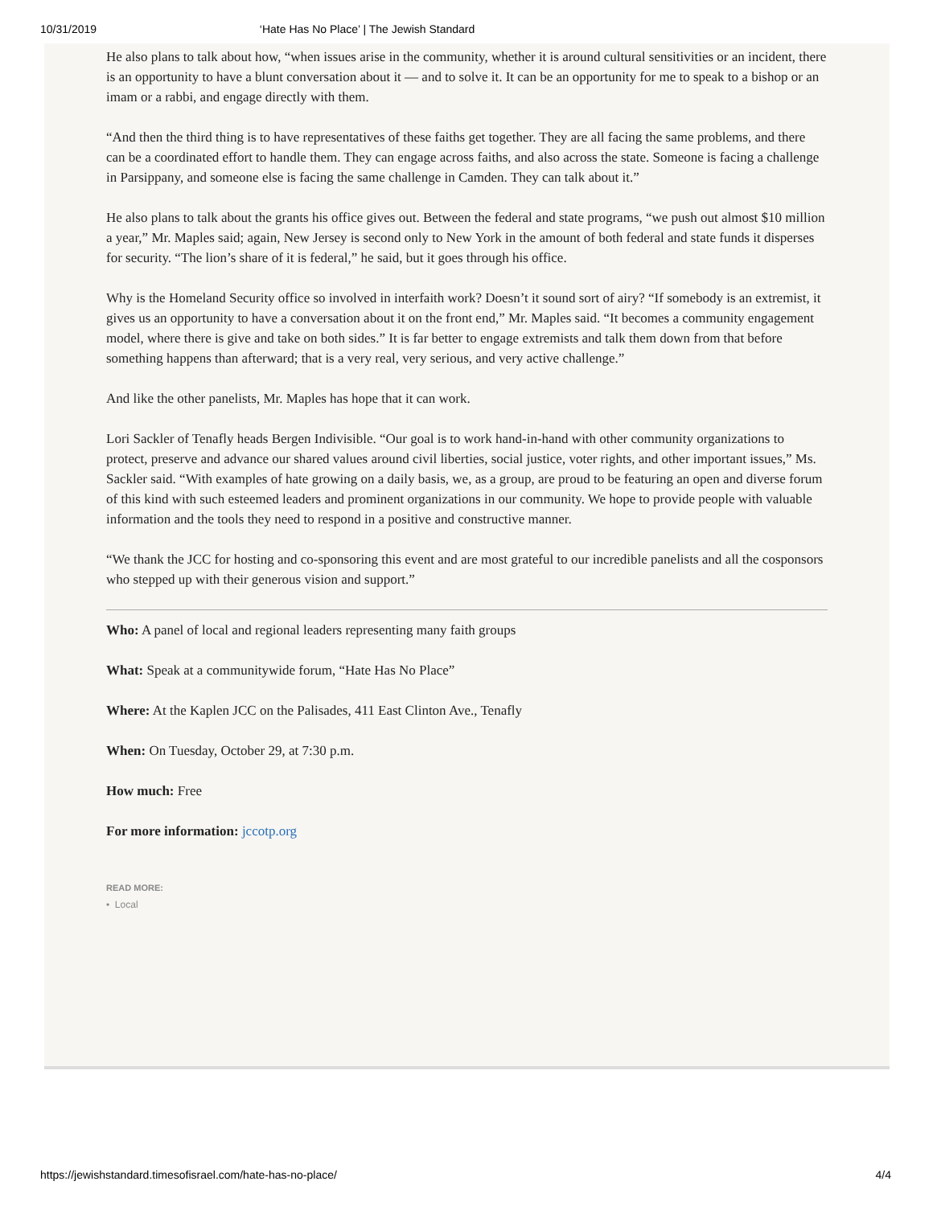10/31/2019 ‘Hate Has No Place’ | The Jewish Standard
He also plans to talk about how, “when issues arise in the community, whether it is around cultural sensitivities or an incident, there is an opportunity to have a blunt conversation about it — and to solve it. It can be an opportunity for me to speak to a bishop or an imam or a rabbi, and engage directly with them.
“And then the third thing is to have representatives of these faiths get together. They are all facing the same problems, and there can be a coordinated effort to handle them. They can engage across faiths, and also across the state. Someone is facing a challenge in Parsippany, and someone else is facing the same challenge in Camden. They can talk about it.”
He also plans to talk about the grants his office gives out. Between the federal and state programs, “we push out almost $10 million a year,” Mr. Maples said; again, New Jersey is second only to New York in the amount of both federal and state funds it disperses for security. “The lion’s share of it is federal,” he said, but it goes through his office.
Why is the Homeland Security office so involved in interfaith work? Doesn’t it sound sort of airy? “If somebody is an extremist, it gives us an opportunity to have a conversation about it on the front end,” Mr. Maples said. “It becomes a community engagement model, where there is give and take on both sides.” It is far better to engage extremists and talk them down from that before something happens than afterward; that is a very real, very serious, and very active challenge.”
And like the other panelists, Mr. Maples has hope that it can work.
Lori Sackler of Tenafly heads Bergen Indivisible. “Our goal is to work hand-in-hand with other community organizations to protect, preserve and advance our shared values around civil liberties, social justice, voter rights, and other important issues,” Ms. Sackler said. “With examples of hate growing on a daily basis, we, as a group, are proud to be featuring an open and diverse forum of this kind with such esteemed leaders and prominent organizations in our community. We hope to provide people with valuable information and the tools they need to respond in a positive and constructive manner.
“We thank the JCC for hosting and co-sponsoring this event and are most grateful to our incredible panelists and all the cosponsors who stepped up with their generous vision and support.”
Who: A panel of local and regional leaders representing many faith groups
What: Speak at a communitywide forum, “Hate Has No Place”
Where: At the Kaplen JCC on the Palisades, 411 East Clinton Ave., Tenafly
When: On Tuesday, October 29, at 7:30 p.m.
How much: Free
For more information: jccotp.org
READ MORE:
• Local
https://jewishstandard.timesofisrael.com/hate-has-no-place/ 4/4